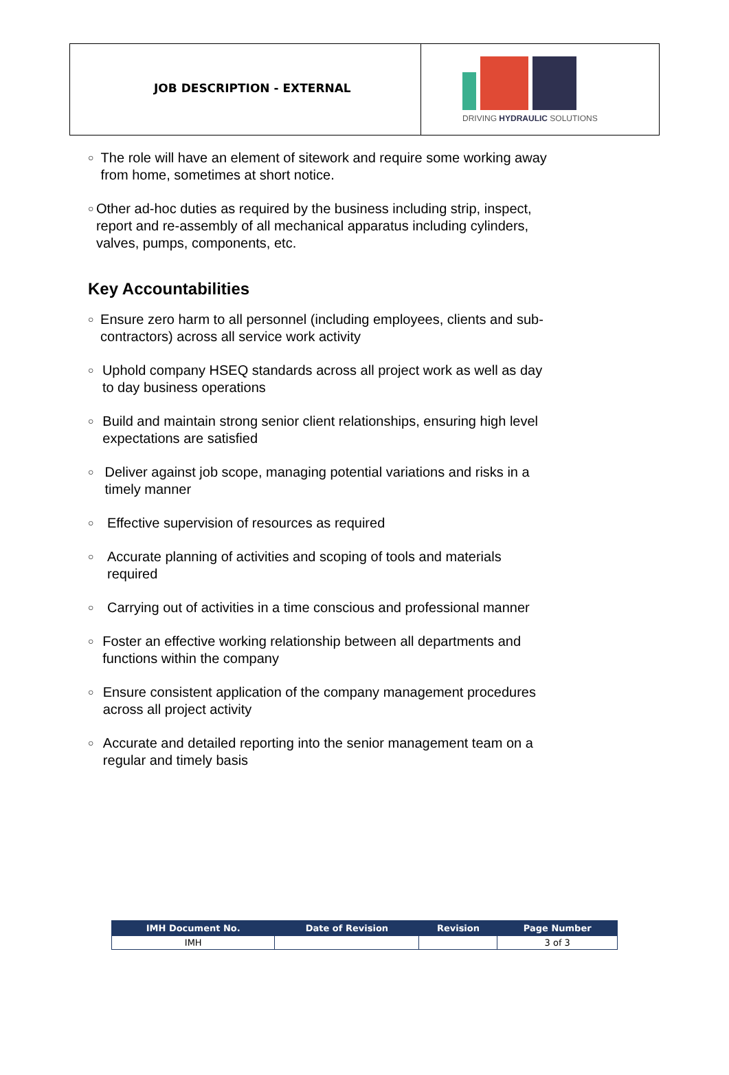JOB DESCRIPTION - EXTERNAL
DRIVING HYDRAULIC SOLUTIONS
○ The role will have an element of sitework and require some working away from home, sometimes at short notice.
○ Other ad-hoc duties as required by the business including strip, inspect, report and re-assembly of all mechanical apparatus including cylinders, valves, pumps, components, etc.
Key Accountabilities
○ Ensure zero harm to all personnel (including employees, clients and sub-contractors) across all service work activity
○ Uphold company HSEQ standards across all project work as well as day to day business operations
○ Build and maintain strong senior client relationships, ensuring high level expectations are satisfied
○ Deliver against job scope, managing potential variations and risks in a timely manner
○ Effective supervision of resources as required
○ Accurate planning of activities and scoping of tools and materials required
○ Carrying out of activities in a time conscious and professional manner
○ Foster an effective working relationship between all departments and functions within the company
○ Ensure consistent application of the company management procedures across all project activity
○ Accurate and detailed reporting into the senior management team on a regular and timely basis
| IMH Document No. | Date of Revision | Revision | Page Number |
| --- | --- | --- | --- |
| IMH | | | 3 of 3 |